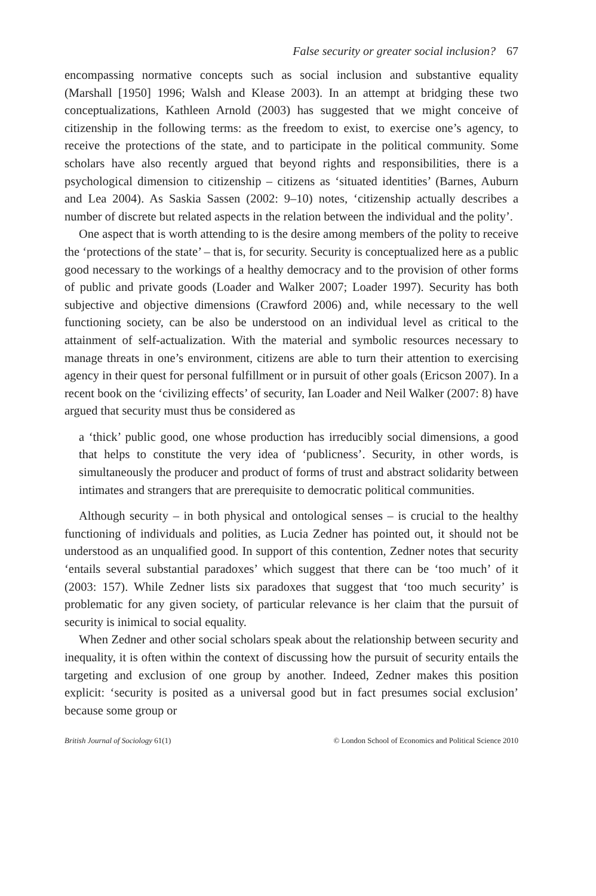False security or greater social inclusion? 67
encompassing normative concepts such as social inclusion and substantive equality (Marshall [1950] 1996; Walsh and Klease 2003). In an attempt at bridging these two conceptualizations, Kathleen Arnold (2003) has suggested that we might conceive of citizenship in the following terms: as the freedom to exist, to exercise one’s agency, to receive the protections of the state, and to participate in the political community. Some scholars have also recently argued that beyond rights and responsibilities, there is a psychological dimension to citizenship – citizens as ‘situated identities’ (Barnes, Auburn and Lea 2004). As Saskia Sassen (2002: 9–10) notes, ‘citizenship actually describes a number of discrete but related aspects in the relation between the individual and the polity’.
One aspect that is worth attending to is the desire among members of the polity to receive the ‘protections of the state’ – that is, for security. Security is conceptualized here as a public good necessary to the workings of a healthy democracy and to the provision of other forms of public and private goods (Loader and Walker 2007; Loader 1997). Security has both subjective and objective dimensions (Crawford 2006) and, while necessary to the well functioning society, can be also be understood on an individual level as critical to the attainment of self-actualization. With the material and symbolic resources necessary to manage threats in one’s environment, citizens are able to turn their attention to exercising agency in their quest for personal fulfillment or in pursuit of other goals (Ericson 2007). In a recent book on the ‘civilizing effects’ of security, Ian Loader and Neil Walker (2007: 8) have argued that security must thus be considered as
a ‘thick’ public good, one whose production has irreducibly social dimensions, a good that helps to constitute the very idea of ‘publicness’. Security, in other words, is simultaneously the producer and product of forms of trust and abstract solidarity between intimates and strangers that are prerequisite to democratic political communities.
Although security – in both physical and ontological senses – is crucial to the healthy functioning of individuals and polities, as Lucia Zedner has pointed out, it should not be understood as an unqualified good. In support of this contention, Zedner notes that security ‘entails several substantial paradoxes’ which suggest that there can be ‘too much’ of it (2003: 157). While Zedner lists six paradoxes that suggest that ‘too much security’ is problematic for any given society, of particular relevance is her claim that the pursuit of security is inimical to social equality.
When Zedner and other social scholars speak about the relationship between security and inequality, it is often within the context of discussing how the pursuit of security entails the targeting and exclusion of one group by another. Indeed, Zedner makes this position explicit: ‘security is posited as a universal good but in fact presumes social exclusion’ because some group or
British Journal of Sociology 61(1) © London School of Economics and Political Science 2010